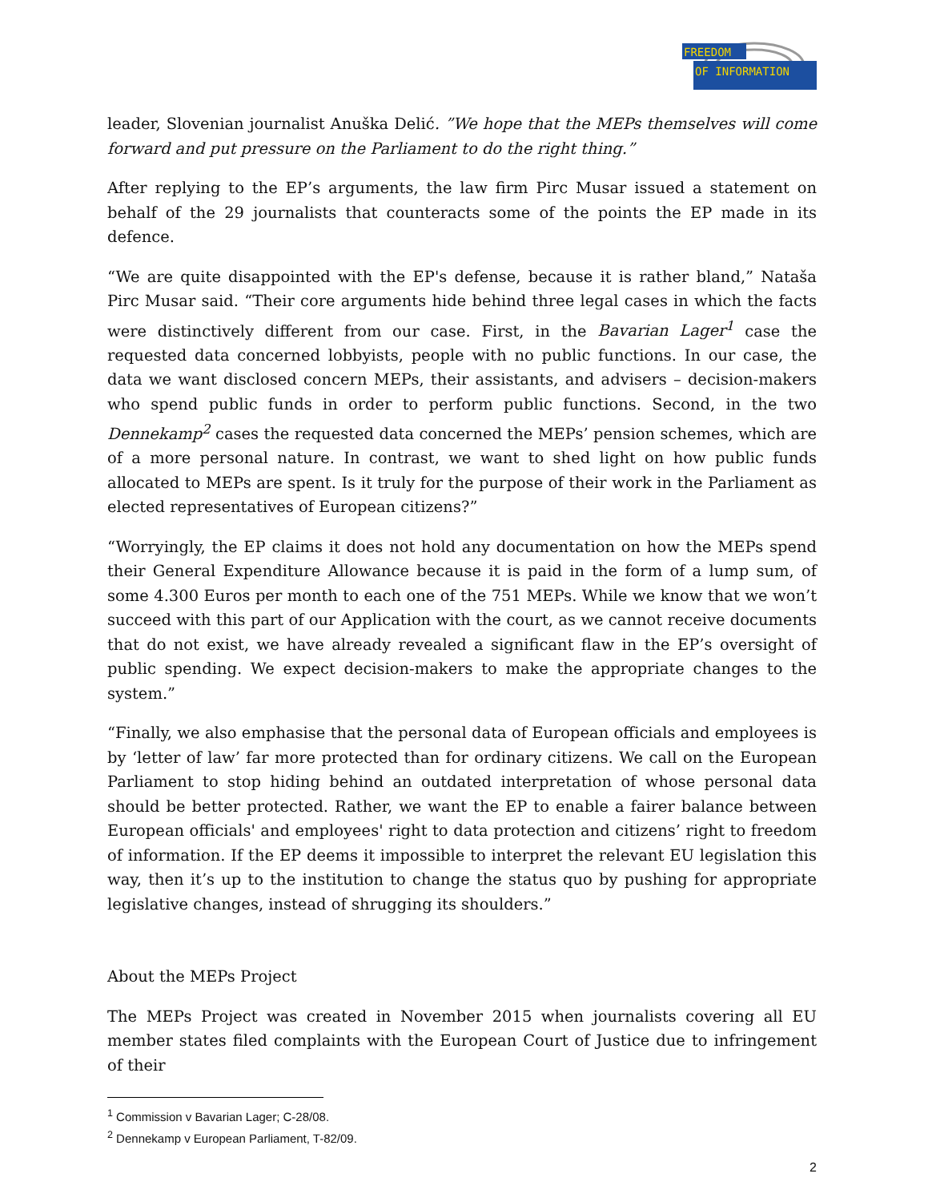FREEDOM
OF INFORMATION
leader, Slovenian journalist Anuška Delić. ”We hope that the MEPs themselves will come forward and put pressure on the Parliament to do the right thing.”
After replying to the EP’s arguments, the law firm Pirc Musar issued a statement on behalf of the 29 journalists that counteracts some of the points the EP made in its defence.
“We are quite disappointed with the EP's defense, because it is rather bland,” Nataša Pirc Musar said. “Their core arguments hide behind three legal cases in which the facts were distinctively different from our case. First, in the Bavarian Lager<sup>1</sup> case the requested data concerned lobbyists, people with no public functions. In our case, the data we want disclosed concern MEPs, their assistants, and advisers – decision-makers who spend public funds in order to perform public functions. Second, in the two Dennekamp<sup>2</sup> cases the requested data concerned the MEPs’ pension schemes, which are of a more personal nature. In contrast, we want to shed light on how public funds allocated to MEPs are spent. Is it truly for the purpose of their work in the Parliament as elected representatives of European citizens?”
“Worryingly, the EP claims it does not hold any documentation on how the MEPs spend their General Expenditure Allowance because it is paid in the form of a lump sum, of some 4.300 Euros per month to each one of the 751 MEPs. While we know that we won’t succeed with this part of our Application with the court, as we cannot receive documents that do not exist, we have already revealed a significant flaw in the EP’s oversight of public spending. We expect decision-makers to make the appropriate changes to the system.”
“Finally, we also emphasise that the personal data of European officials and employees is by ‘letter of law’ far more protected than for ordinary citizens. We call on the European Parliament to stop hiding behind an outdated interpretation of whose personal data should be better protected. Rather, we want the EP to enable a fairer balance between European officials' and employees' right to data protection and citizens’ right to freedom of information. If the EP deems it impossible to interpret the relevant EU legislation this way, then it’s up to the institution to change the status quo by pushing for appropriate legislative changes, instead of shrugging its shoulders.”
About the MEPs Project
The MEPs Project was created in November 2015 when journalists covering all EU member states filed complaints with the European Court of Justice due to infringement of their
<sup>1</sup> Commission v Bavarian Lager; C-28/08.
<sup>2</sup> Dennekamp v European Parliament, T-82/09.
2